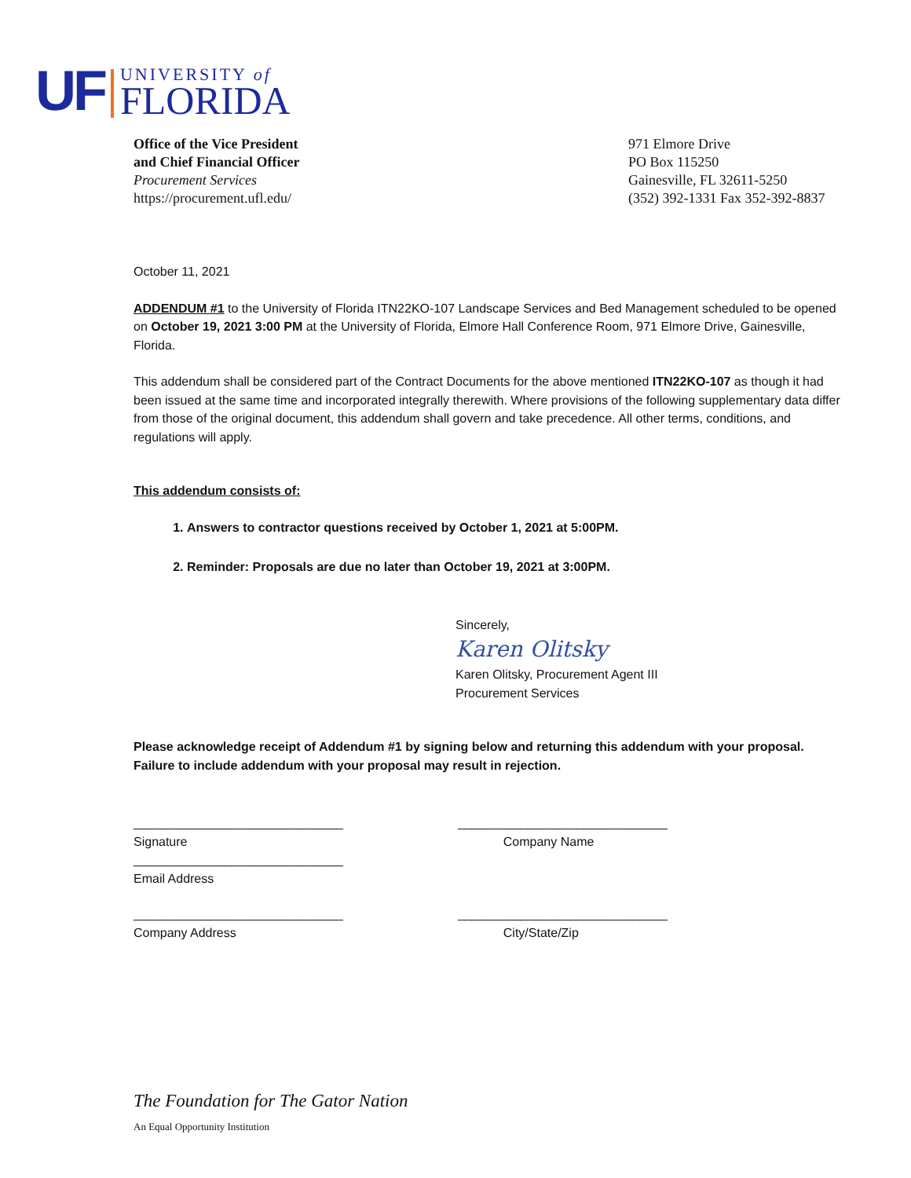UF
UNIVERSITY of
FLORIDA
Office of the Vice President
and Chief Financial Officer
Procurement Services
https://procurement.ufl.edu/
971 Elmore Drive
PO Box 115250
Gainesville, FL 32611-5250
(352) 392-1331 Fax 352-392-8837
October 11, 2021
ADDENDUM #1 to the University of Florida ITN22KO-107 Landscape Services and Bed Management scheduled to be opened on October 19, 2021 3:00 PM at the University of Florida, Elmore Hall Conference Room, 971 Elmore Drive, Gainesville, Florida.
This addendum shall be considered part of the Contract Documents for the above mentioned ITN22KO-107 as though it had been issued at the same time and incorporated integrally therewith. Where provisions of the following supplementary data differ from those of the original document, this addendum shall govern and take precedence. All other terms, conditions, and regulations will apply.
This addendum consists of:
1. Answers to contractor questions received by October 1, 2021 at 5:00PM.
2. Reminder: Proposals are due no later than October 19, 2021 at 3:00PM.
Sincerely,
Karen Olitsky
Karen Olitsky, Procurement Agent III
Procurement Services
Please acknowledge receipt of Addendum #1 by signing below and returning this addendum with your proposal. Failure to include addendum with your proposal may result in rejection.
______________________________
Signature
______________________________
Company Name
______________________________
Email Address
______________________________
Company Address
______________________________
City/State/Zip
The Foundation for The Gator Nation
An Equal Opportunity Institution